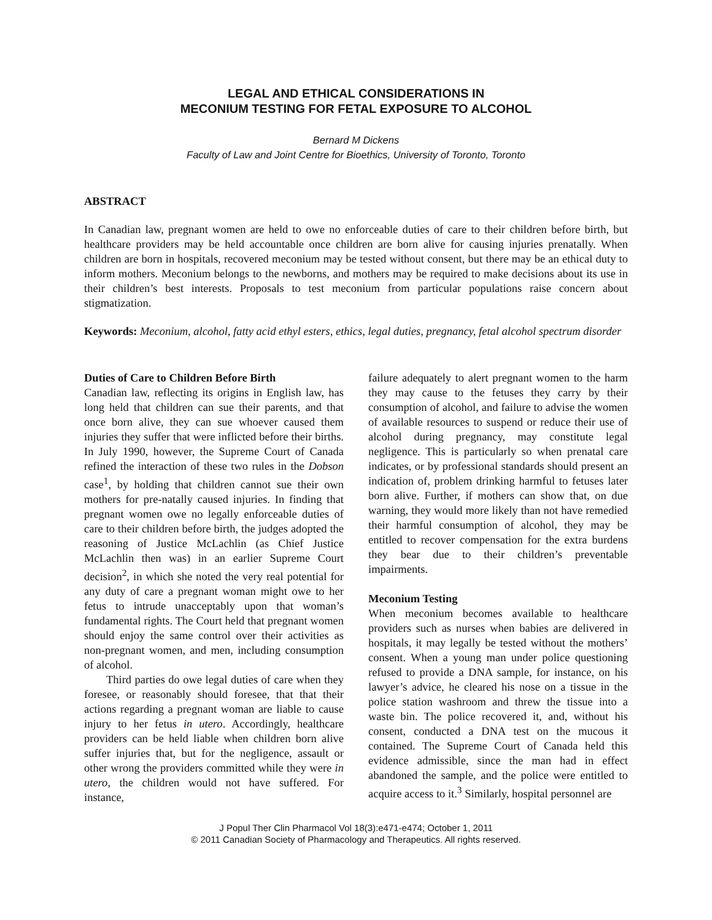LEGAL AND ETHICAL CONSIDERATIONS IN
MECONIUM TESTING FOR FETAL EXPOSURE TO ALCOHOL
Bernard M Dickens
Faculty of Law and Joint Centre for Bioethics, University of Toronto, Toronto
ABSTRACT
In Canadian law, pregnant women are held to owe no enforceable duties of care to their children before birth, but healthcare providers may be held accountable once children are born alive for causing injuries prenatally. When children are born in hospitals, recovered meconium may be tested without consent, but there may be an ethical duty to inform mothers. Meconium belongs to the newborns, and mothers may be required to make decisions about its use in their children’s best interests. Proposals to test meconium from particular populations raise concern about stigmatization.
Keywords: Meconium, alcohol, fatty acid ethyl esters, ethics, legal duties, pregnancy, fetal alcohol spectrum disorder
Duties of Care to Children Before Birth
Canadian law, reflecting its origins in English law, has long held that children can sue their parents, and that once born alive, they can sue whoever caused them injuries they suffer that were inflicted before their births. In July 1990, however, the Supreme Court of Canada refined the interaction of these two rules in the Dobson case<sup>1</sup>, by holding that children cannot sue their own mothers for pre-natally caused injuries. In finding that pregnant women owe no legally enforceable duties of care to their children before birth, the judges adopted the reasoning of Justice McLachlin (as Chief Justice McLachlin then was) in an earlier Supreme Court decision<sup>2</sup>, in which she noted the very real potential for any duty of care a pregnant woman might owe to her fetus to intrude unacceptably upon that woman’s fundamental rights. The Court held that pregnant women should enjoy the same control over their activities as non-pregnant women, and men, including consumption of alcohol.
Third parties do owe legal duties of care when they foresee, or reasonably should foresee, that that their actions regarding a pregnant woman are liable to cause injury to her fetus in utero. Accordingly, healthcare providers can be held liable when children born alive suffer injuries that, but for the negligence, assault or other wrong the providers committed while they were in utero, the children would not have suffered. For instance,
failure adequately to alert pregnant women to the harm they may cause to the fetuses they carry by their consumption of alcohol, and failure to advise the women of available resources to suspend or reduce their use of alcohol during pregnancy, may constitute legal negligence. This is particularly so when prenatal care indicates, or by professional standards should present an indication of, problem drinking harmful to fetuses later born alive. Further, if mothers can show that, on due warning, they would more likely than not have remedied their harmful consumption of alcohol, they may be entitled to recover compensation for the extra burdens they bear due to their children’s preventable impairments.
Meconium Testing
When meconium becomes available to healthcare providers such as nurses when babies are delivered in hospitals, it may legally be tested without the mothers’ consent. When a young man under police questioning refused to provide a DNA sample, for instance, on his lawyer’s advice, he cleared his nose on a tissue in the police station washroom and threw the tissue into a waste bin. The police recovered it, and, without his consent, conducted a DNA test on the mucous it contained. The Supreme Court of Canada held this evidence admissible, since the man had in effect abandoned the sample, and the police were entitled to acquire access to it.<sup>3</sup> Similarly, hospital personnel are
J Popul Ther Clin Pharmacol Vol 18(3):e471-e474; October 1, 2011
© 2011 Canadian Society of Pharmacology and Therapeutics. All rights reserved.